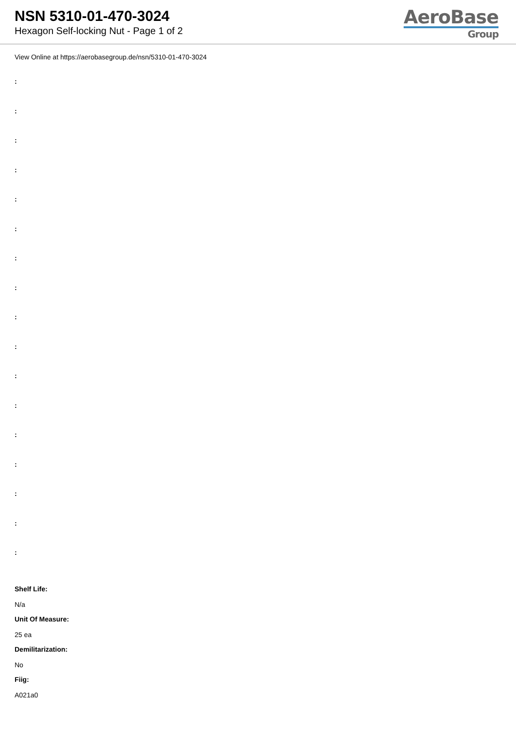NSN 5310-01-470-3024
Hexagon Self-locking Nut - Page 1 of 2
AeroBase
Group
View Online at https://aerobasegroup.de/nsn/5310-01-470-3024
:
:
:
:
:
:
:
:
:
:
:
:
:
:
:
:
:
Shelf Life:
N/a
Unit Of Measure:
25 ea
Demilitarization:
No
Fiig:
A021a0